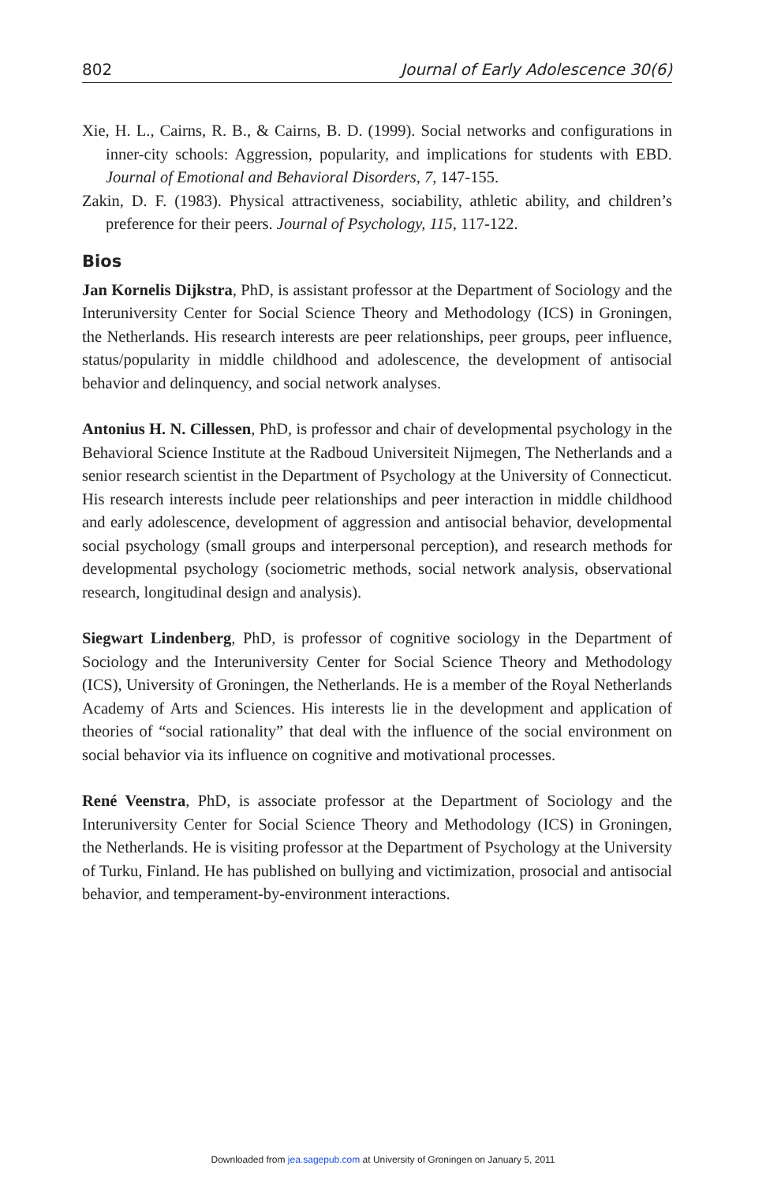802 Journal of Early Adolescence 30(6)
Xie, H. L., Cairns, R. B., & Cairns, B. D. (1999). Social networks and configurations in inner-city schools: Aggression, popularity, and implications for students with EBD. Journal of Emotional and Behavioral Disorders, 7, 147-155.
Zakin, D. F. (1983). Physical attractiveness, sociability, athletic ability, and children’s preference for their peers. Journal of Psychology, 115, 117-122.
Bios
Jan Kornelis Dijkstra, PhD, is assistant professor at the Department of Sociology and the Interuniversity Center for Social Science Theory and Methodology (ICS) in Groningen, the Netherlands. His research interests are peer relationships, peer groups, peer influence, status/popularity in middle childhood and adolescence, the development of antisocial behavior and delinquency, and social network analyses.
Antonius H. N. Cillessen, PhD, is professor and chair of developmental psychology in the Behavioral Science Institute at the Radboud Universiteit Nijmegen, The Netherlands and a senior research scientist in the Department of Psychology at the University of Connecticut. His research interests include peer relationships and peer interaction in middle childhood and early adolescence, development of aggression and antisocial behavior, developmental social psychology (small groups and interpersonal perception), and research methods for developmental psychology (sociometric methods, social network analysis, observational research, longitudinal design and analysis).
Siegwart Lindenberg, PhD, is professor of cognitive sociology in the Department of Sociology and the Interuniversity Center for Social Science Theory and Methodology (ICS), University of Groningen, the Netherlands. He is a member of the Royal Netherlands Academy of Arts and Sciences. His interests lie in the development and application of theories of “social rationality” that deal with the influence of the social environment on social behavior via its influence on cognitive and motivational processes.
René Veenstra, PhD, is associate professor at the Department of Sociology and the Interuniversity Center for Social Science Theory and Methodology (ICS) in Groningen, the Netherlands. He is visiting professor at the Department of Psychology at the University of Turku, Finland. He has published on bullying and victimization, prosocial and antisocial behavior, and temperament-by-environment interactions.
Downloaded from jea.sagepub.com at University of Groningen on January 5, 2011